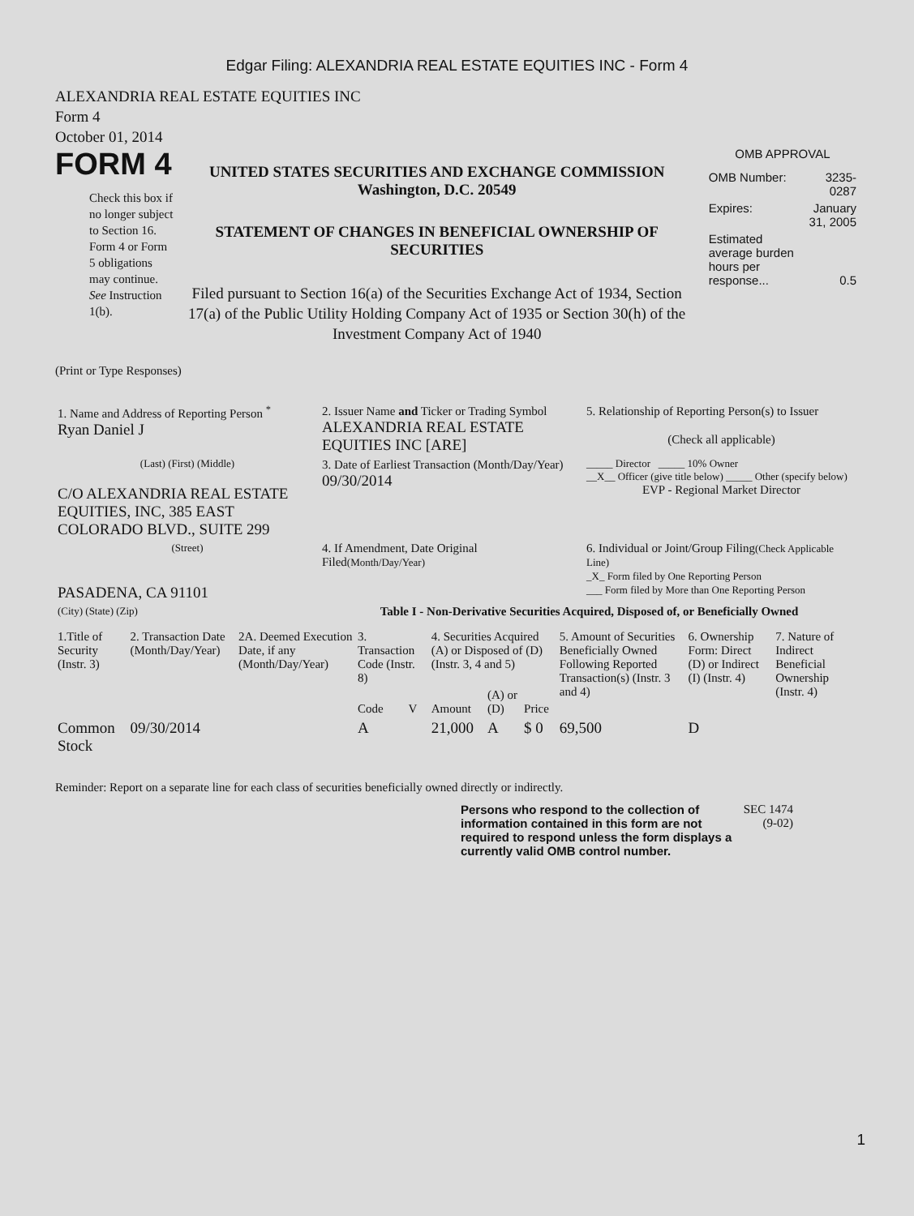Edgar Filing: ALEXANDRIA REAL ESTATE EQUITIES INC - Form 4
ALEXANDRIA REAL ESTATE EQUITIES INC
Form 4
October 01, 2014
FORM 4
Check this box if no longer subject to Section 16. Form 4 or Form 5 obligations may continue. See Instruction 1(b).
UNITED STATES SECURITIES AND EXCHANGE COMMISSION
Washington, D.C. 20549
STATEMENT OF CHANGES IN BENEFICIAL OWNERSHIP OF SECURITIES
Filed pursuant to Section 16(a) of the Securities Exchange Act of 1934, Section 17(a) of the Public Utility Holding Company Act of 1935 or Section 30(h) of the Investment Company Act of 1940
OMB APPROVAL
| OMB Number: | 3235-0287 |
| Expires: | January 31, 2005 |
| Estimated average burden hours per response... | 0.5 |
(Print or Type Responses)
| 1. Name and Address of Reporting Person <sup>*</sup> Ryan Daniel J | 2. Issuer Name and Ticker or Trading Symbol ALEXANDRIA REAL ESTATE EQUITIES INC [ARE] | 5. Relationship of Reporting Person(s) to Issuer (Check all applicable) |
| (Last) (First) (Middle) C/O ALEXANDRIA REAL ESTATE EQUITIES, INC, 385 EAST COLORADO BLVD., SUITE 299 | 3. Date of Earliest Transaction (Month/Day/Year) 09/30/2014 | _____ Director _____ 10% Owner __X__ Officer (give title below) _____ Other (specify below) EVP - Regional Market Director |
| (Street) PASADENA, CA 91101 | 4. If Amendment, Date Original Filed (Month/Day/Year) | 6. Individual or Joint/Group Filing (Check Applicable Line) _X_ Form filed by One Reporting Person ___ Form filed by More than One Reporting Person |
| (City) (State) (Zip) | Table I - Non-Derivative Securities Acquired, Disposed of, or Beneficially Owned | |
| 1.Title of Security (Instr. 3) | 2. Transaction Date (Month/Day/Year) | 2A. Deemed Execution Date, if any (Month/Day/Year) | 3. Transaction Code (Instr. 8) | | 4. Securities Acquired (A) or Disposed of (D) (Instr. 3, 4 and 5) | | | 5. Amount of Securities Beneficially Owned Following Reported Transaction(s) (Instr. 3 and 4) | 6. Ownership Form: Direct (D) or Indirect (I) (Instr. 4) | 7. Nature of Indirect Beneficial Ownership (Instr. 4) |
| --- | --- | --- | --- | --- | --- | --- | --- | --- | --- | --- |
| | | | Code | V | Amount | (A) or (D) | Price | | | |
| Common Stock | 09/30/2014 | | A | | 21,000 | A | $ 0 | 69,500 | D | |
Reminder: Report on a separate line for each class of securities beneficially owned directly or indirectly.
Persons who respond to the collection of information contained in this form are not required to respond unless the form displays a currently valid OMB control number.
SEC 1474 (9-02)
1